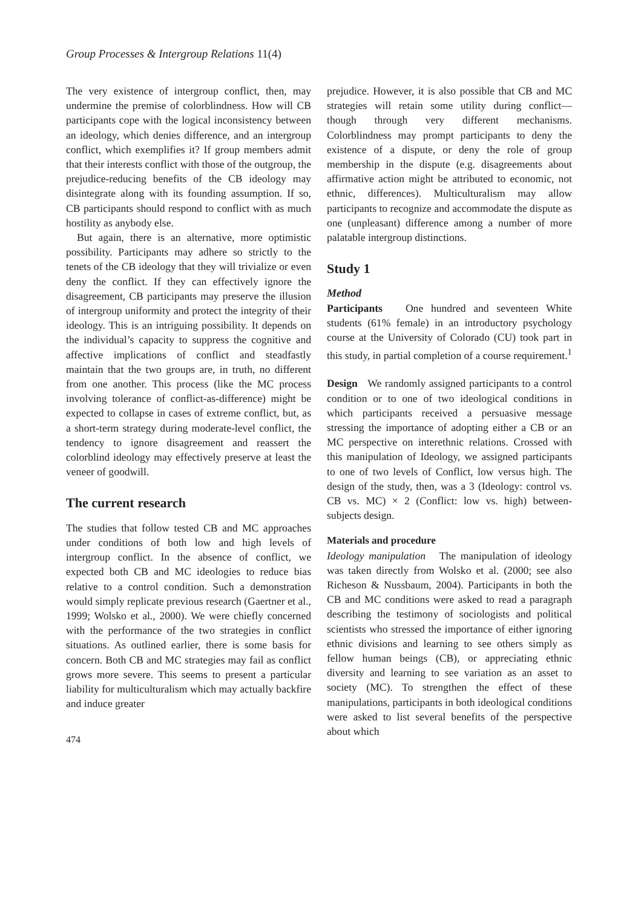Group Processes & Intergroup Relations 11(4)
The very existence of intergroup conflict, then, may undermine the premise of colorblindness. How will CB participants cope with the logical inconsistency between an ideology, which denies difference, and an intergroup conflict, which exemplifies it? If group members admit that their interests conflict with those of the outgroup, the prejudice-reducing benefits of the CB ideology may disintegrate along with its founding assumption. If so, CB participants should respond to conflict with as much hostility as anybody else.
But again, there is an alternative, more optimistic possibility. Participants may adhere so strictly to the tenets of the CB ideology that they will trivialize or even deny the conflict. If they can effectively ignore the disagreement, CB participants may preserve the illusion of intergroup uniformity and protect the integrity of their ideology. This is an intriguing possibility. It depends on the individual’s capacity to suppress the cognitive and affective implications of conflict and steadfastly maintain that the two groups are, in truth, no different from one another. This process (like the MC process involving tolerance of conflict-as-difference) might be expected to collapse in cases of extreme conflict, but, as a short-term strategy during moderate-level conflict, the tendency to ignore disagreement and reassert the colorblind ideology may effectively preserve at least the veneer of goodwill.
The current research
The studies that follow tested CB and MC approaches under conditions of both low and high levels of intergroup conflict. In the absence of conflict, we expected both CB and MC ideologies to reduce bias relative to a control condition. Such a demonstration would simply replicate previous research (Gaertner et al., 1999; Wolsko et al., 2000). We were chiefly concerned with the performance of the two strategies in conflict situations. As outlined earlier, there is some basis for concern. Both CB and MC strategies may fail as conflict grows more severe. This seems to present a particular liability for multiculturalism which may actually backfire and induce greater
474
prejudice. However, it is also possible that CB and MC strategies will retain some utility during conflict—though through very different mechanisms. Colorblindness may prompt participants to deny the existence of a dispute, or deny the role of group membership in the dispute (e.g. disagreements about affirmative action might be attributed to economic, not ethnic, differences). Multiculturalism may allow participants to recognize and accommodate the dispute as one (unpleasant) difference among a number of more palatable intergroup distinctions.
Study 1
Method
Participants One hundred and seventeen White students (61% female) in an introductory psychology course at the University of Colorado (CU) took part in this study, in partial completion of a course requirement.<sup>1</sup>
Design We randomly assigned participants to a control condition or to one of two ideological conditions in which participants received a persuasive message stressing the importance of adopting either a CB or an MC perspective on interethnic relations. Crossed with this manipulation of Ideology, we assigned participants to one of two levels of Conflict, low versus high. The design of the study, then, was a 3 (Ideology: control vs. CB vs. MC) × 2 (Conflict: low vs. high) between-subjects design.
Materials and procedure
Ideology manipulation The manipulation of ideology was taken directly from Wolsko et al. (2000; see also Richeson & Nussbaum, 2004). Participants in both the CB and MC conditions were asked to read a paragraph describing the testimony of sociologists and political scientists who stressed the importance of either ignoring ethnic divisions and learning to see others simply as fellow human beings (CB), or appreciating ethnic diversity and learning to see variation as an asset to society (MC). To strengthen the effect of these manipulations, participants in both ideological conditions were asked to list several benefits of the perspective about which